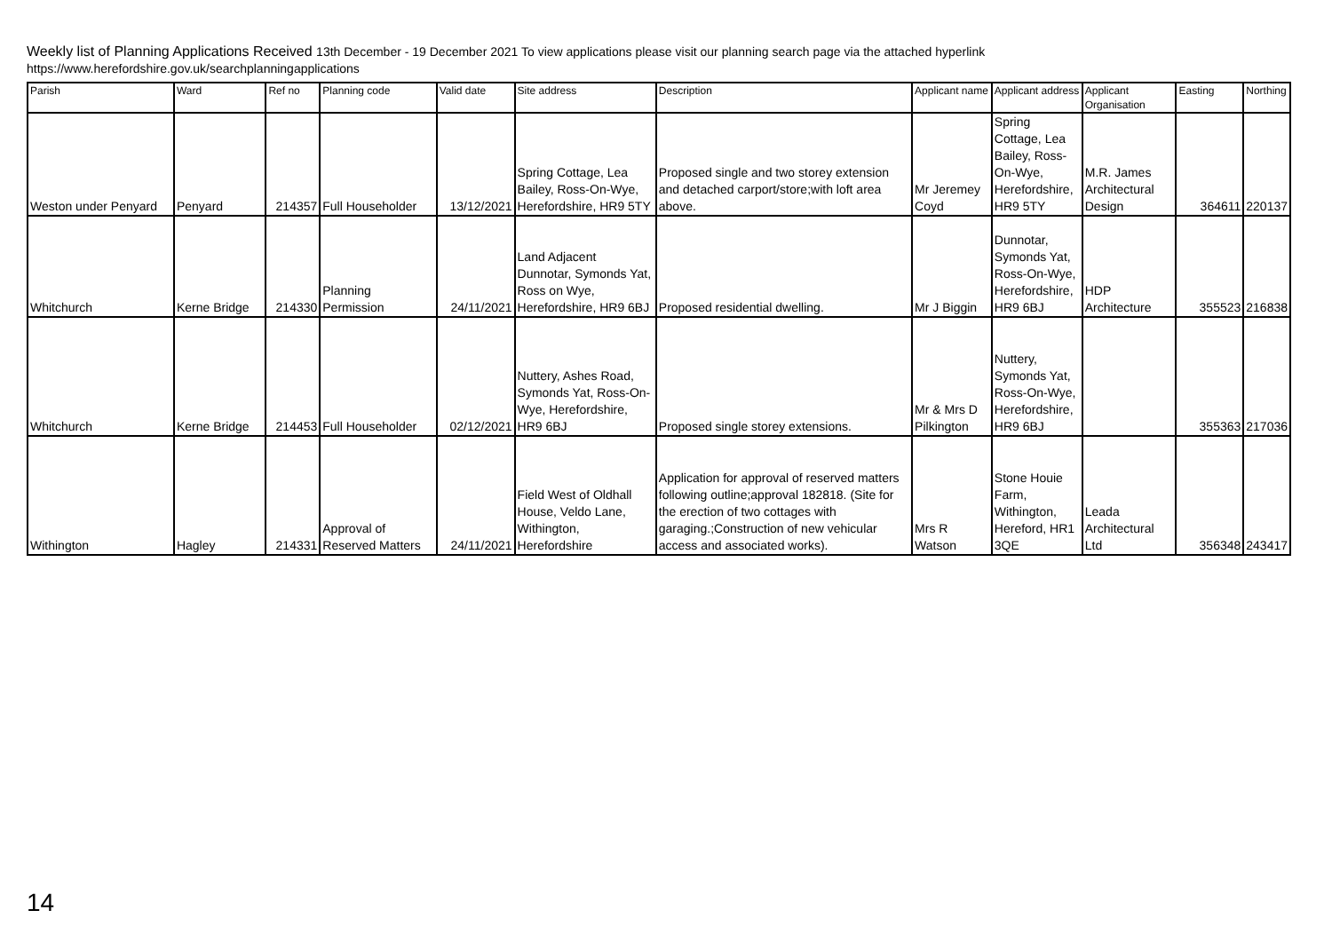Weekly list of Planning Applications Received 13th December - 19 December 2021 To view applications please visit our planning search page via the attached hyperlink
https://www.herefordshire.gov.uk/searchplanningapplications
| Parish | Ward | Ref no | Planning code | Valid date | Site address | Description | Applicant name | Applicant address | Applicant Organisation | Easting | Northing |
| --- | --- | --- | --- | --- | --- | --- | --- | --- | --- | --- | --- |
| Weston under Penyard | Penyard | 214357 | Full Householder | 13/12/2021 | Spring Cottage, Lea Bailey, Ross-On-Wye, Herefordshire, HR9 5TY | Proposed single and two storey extension and detached carport/store;with loft area above. | Mr Jeremey Coyd | Spring Cottage, Lea Bailey, Ross-On-Wye, Herefordshire, HR9 5TY | M.R. James Architectural Design | 364611 | 220137 |
| Whitchurch | Kerne Bridge | 214330 | Planning Permission | 24/11/2021 | Land Adjacent Dunnotar, Symonds Yat, Ross on Wye, Herefordshire, HR9 6BJ | Proposed residential dwelling. | Mr J Biggin | Dunnotar, Symonds Yat, Ross-On-Wye, Herefordshire, HR9 6BJ | HDP Architecture | 355523 | 216838 |
| Whitchurch | Kerne Bridge | 214453 | Full Householder | 02/12/2021 | Nuttery, Ashes Road, Symonds Yat, Ross-On-Wye, Herefordshire, HR9 6BJ | Proposed single storey extensions. | Mr & Mrs D Pilkington | Nuttery, Symonds Yat, Ross-On-Wye, Herefordshire, HR9 6BJ | | 355363 | 217036 |
| Withington | Hagley | 214331 | Approval of Reserved Matters | 24/11/2021 | Field West of Oldhall House, Veldo Lane, Withington, Herefordshire | Application for approval of reserved matters following outline;approval 182818. (Site for the erection of two cottages with garaging.;Construction of new vehicular access and associated works). | Mrs R Watson | Stone Houie Farm, Withington, Hereford, HR1 3QE | Leada Architectural Ltd | 356348 | 243417 |
14